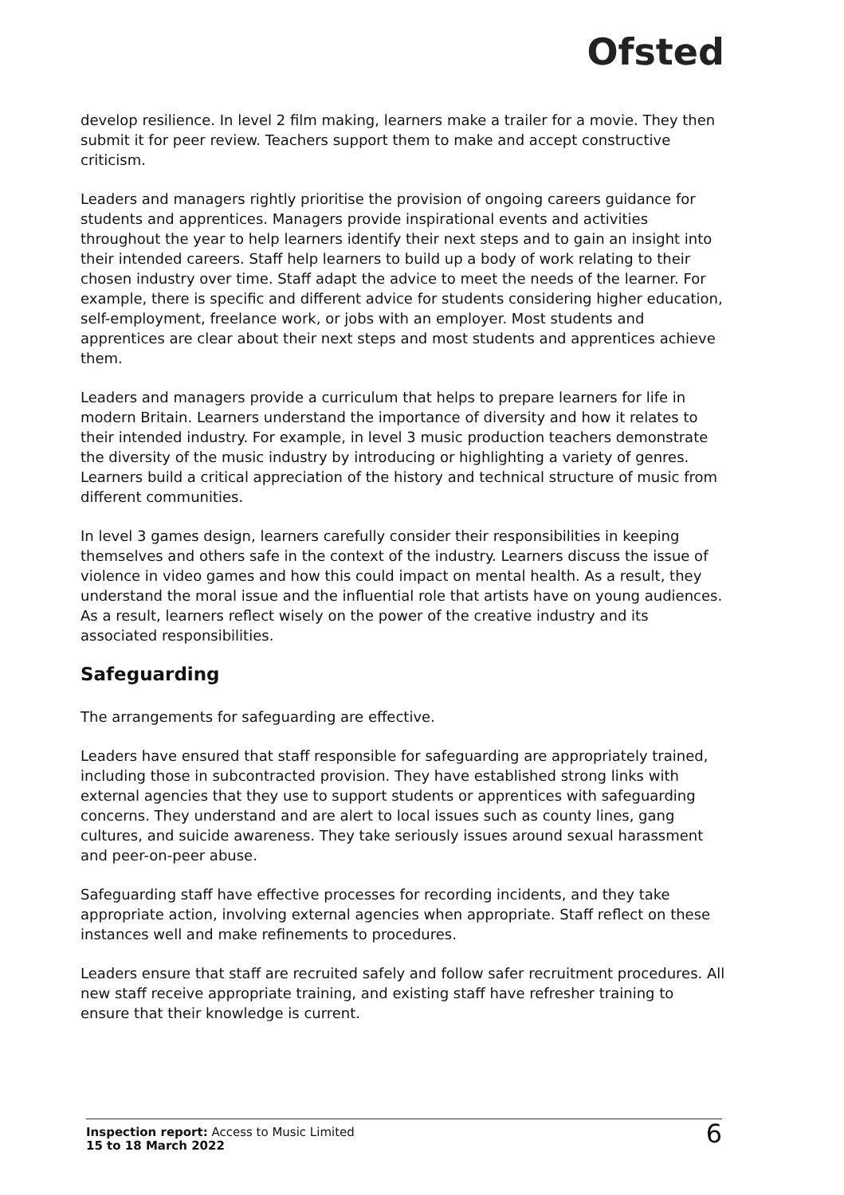Ofsted
develop resilience. In level 2 film making, learners make a trailer for a movie. They then submit it for peer review. Teachers support them to make and accept constructive criticism.
Leaders and managers rightly prioritise the provision of ongoing careers guidance for students and apprentices. Managers provide inspirational events and activities throughout the year to help learners identify their next steps and to gain an insight into their intended careers. Staff help learners to build up a body of work relating to their chosen industry over time. Staff adapt the advice to meet the needs of the learner. For example, there is specific and different advice for students considering higher education, self-employment, freelance work, or jobs with an employer. Most students and apprentices are clear about their next steps and most students and apprentices achieve them.
Leaders and managers provide a curriculum that helps to prepare learners for life in modern Britain. Learners understand the importance of diversity and how it relates to their intended industry. For example, in level 3 music production teachers demonstrate the diversity of the music industry by introducing or highlighting a variety of genres. Learners build a critical appreciation of the history and technical structure of music from different communities.
In level 3 games design, learners carefully consider their responsibilities in keeping themselves and others safe in the context of the industry. Learners discuss the issue of violence in video games and how this could impact on mental health. As a result, they understand the moral issue and the influential role that artists have on young audiences. As a result, learners reflect wisely on the power of the creative industry and its associated responsibilities.
Safeguarding
The arrangements for safeguarding are effective.
Leaders have ensured that staff responsible for safeguarding are appropriately trained, including those in subcontracted provision. They have established strong links with external agencies that they use to support students or apprentices with safeguarding concerns. They understand and are alert to local issues such as county lines, gang cultures, and suicide awareness. They take seriously issues around sexual harassment and peer-on-peer abuse.
Safeguarding staff have effective processes for recording incidents, and they take appropriate action, involving external agencies when appropriate. Staff reflect on these instances well and make refinements to procedures.
Leaders ensure that staff are recruited safely and follow safer recruitment procedures. All new staff receive appropriate training, and existing staff have refresher training to ensure that their knowledge is current.
Inspection report: Access to Music Limited
15 to 18 March 2022
6